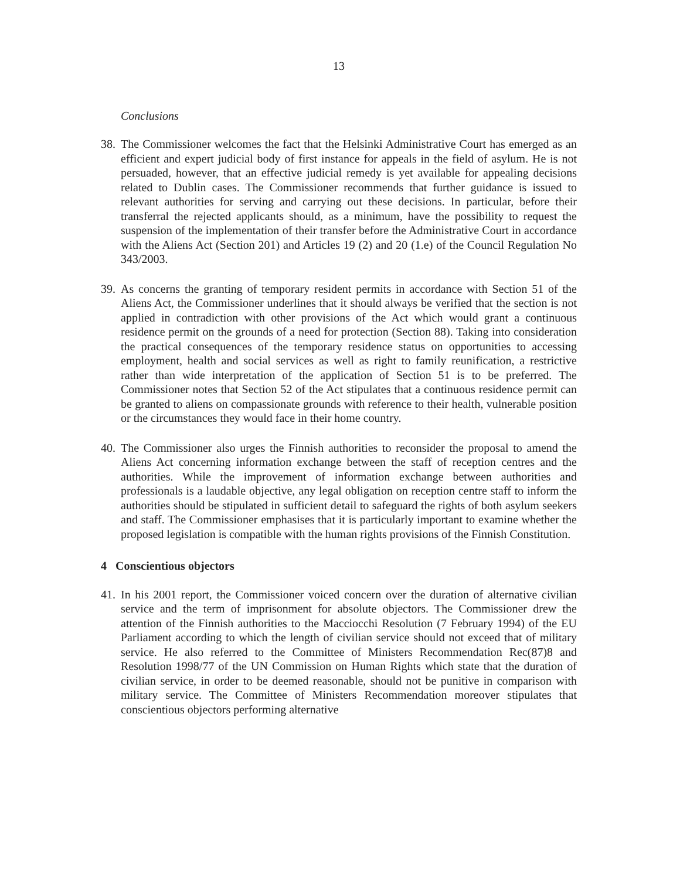13
Conclusions
38.
The Commissioner welcomes the fact that the Helsinki Administrative Court has emerged as an efficient and expert judicial body of first instance for appeals in the field of asylum. He is not persuaded, however, that an effective judicial remedy is yet available for appealing decisions related to Dublin cases. The Commissioner recommends that further guidance is issued to relevant authorities for serving and carrying out these decisions. In particular, before their transferral the rejected applicants should, as a minimum, have the possibility to request the suspension of the implementation of their transfer before the Administrative Court in accordance with the Aliens Act (Section 201) and Articles 19 (2) and 20 (1.e) of the Council Regulation No 343/2003.
39.
As concerns the granting of temporary resident permits in accordance with Section 51 of the Aliens Act, the Commissioner underlines that it should always be verified that the section is not applied in contradiction with other provisions of the Act which would grant a continuous residence permit on the grounds of a need for protection (Section 88). Taking into consideration the practical consequences of the temporary residence status on opportunities to accessing employment, health and social services as well as right to family reunification, a restrictive rather than wide interpretation of the application of Section 51 is to be preferred. The Commissioner notes that Section 52 of the Act stipulates that a continuous residence permit can be granted to aliens on compassionate grounds with reference to their health, vulnerable position or the circumstances they would face in their home country.
40.
The Commissioner also urges the Finnish authorities to reconsider the proposal to amend the Aliens Act concerning information exchange between the staff of reception centres and the authorities. While the improvement of information exchange between authorities and professionals is a laudable objective, any legal obligation on reception centre staff to inform the authorities should be stipulated in sufficient detail to safeguard the rights of both asylum seekers and staff. The Commissioner emphasises that it is particularly important to examine whether the proposed legislation is compatible with the human rights provisions of the Finnish Constitution.
4 Conscientious objectors
41.
In his 2001 report, the Commissioner voiced concern over the duration of alternative civilian service and the term of imprisonment for absolute objectors. The Commissioner drew the attention of the Finnish authorities to the Macciocchi Resolution (7 February 1994) of the EU Parliament according to which the length of civilian service should not exceed that of military service. He also referred to the Committee of Ministers Recommendation Rec(87)8 and Resolution 1998/77 of the UN Commission on Human Rights which state that the duration of civilian service, in order to be deemed reasonable, should not be punitive in comparison with military service. The Committee of Ministers Recommendation moreover stipulates that conscientious objectors performing alternative